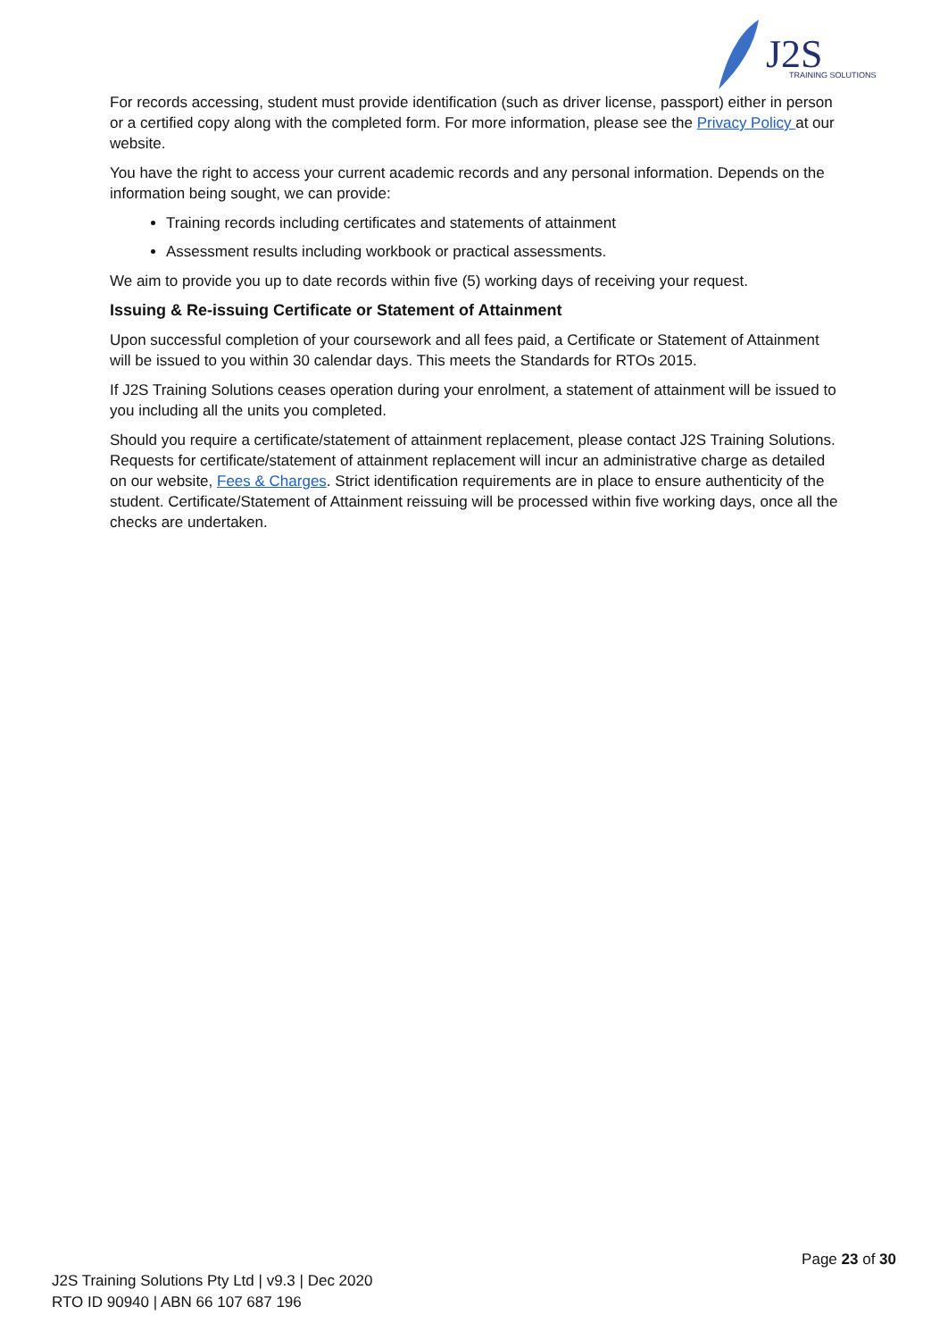J2S
TRAINING SOLUTIONS
For records accessing, student must provide identification (such as driver license, passport) either in person or a certified copy along with the completed form. For more information, please see the Privacy Policy at our website.
You have the right to access your current academic records and any personal information. Depends on the information being sought, we can provide:
Training records including certificates and statements of attainment
Assessment results including workbook or practical assessments.
We aim to provide you up to date records within five (5) working days of receiving your request.
Issuing & Re-issuing Certificate or Statement of Attainment
Upon successful completion of your coursework and all fees paid, a Certificate or Statement of Attainment will be issued to you within 30 calendar days. This meets the Standards for RTOs 2015.
If J2S Training Solutions ceases operation during your enrolment, a statement of attainment will be issued to you including all the units you completed.
Should you require a certificate/statement of attainment replacement, please contact J2S Training Solutions. Requests for certificate/statement of attainment replacement will incur an administrative charge as detailed on our website, Fees & Charges. Strict identification requirements are in place to ensure authenticity of the student. Certificate/Statement of Attainment reissuing will be processed within five working days, once all the checks are undertaken.
Page 23 of 30
J2S Training Solutions Pty Ltd | v9.3 | Dec 2020
RTO ID 90940 | ABN 66 107 687 196